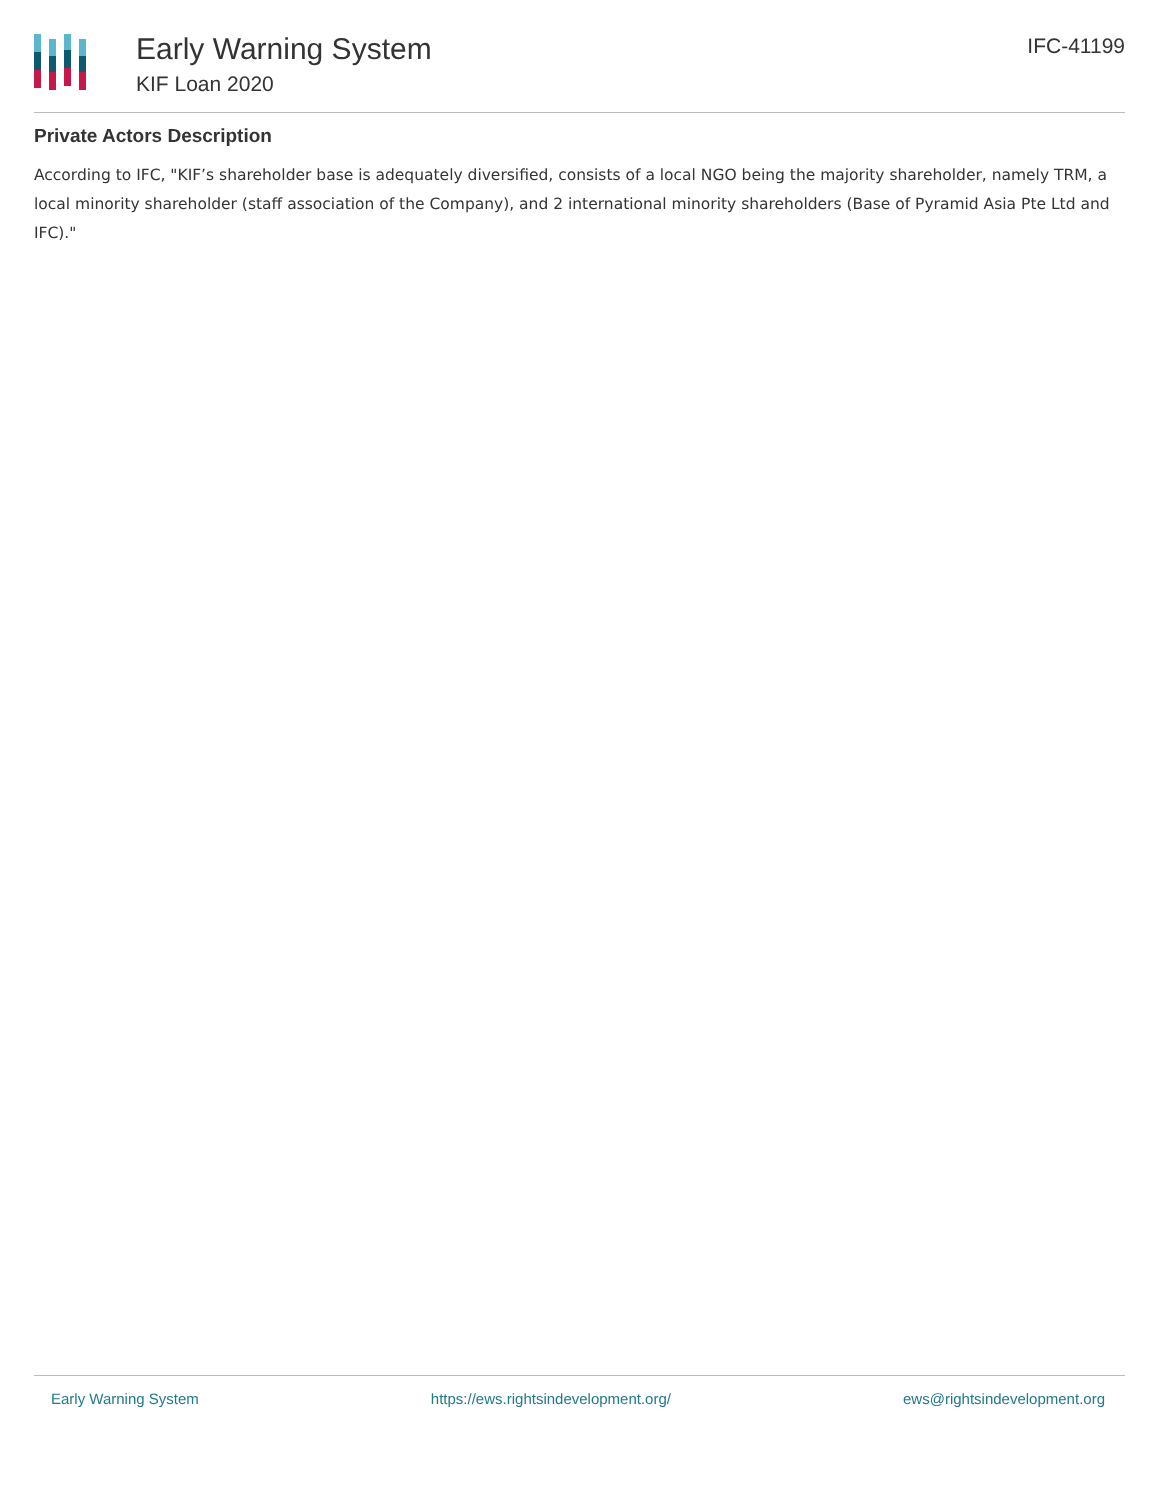Early Warning System
KIF Loan 2020
IFC-41199
Private Actors Description
According to IFC, "KIF’s shareholder base is adequately diversified, consists of a local NGO being the majority shareholder, namely TRM, a local minority shareholder (staff association of the Company), and 2 international minority shareholders (Base of Pyramid Asia Pte Ltd and IFC)."
Early Warning System https://ews.rightsindevelopment.org/ ews@rightsindevelopment.org